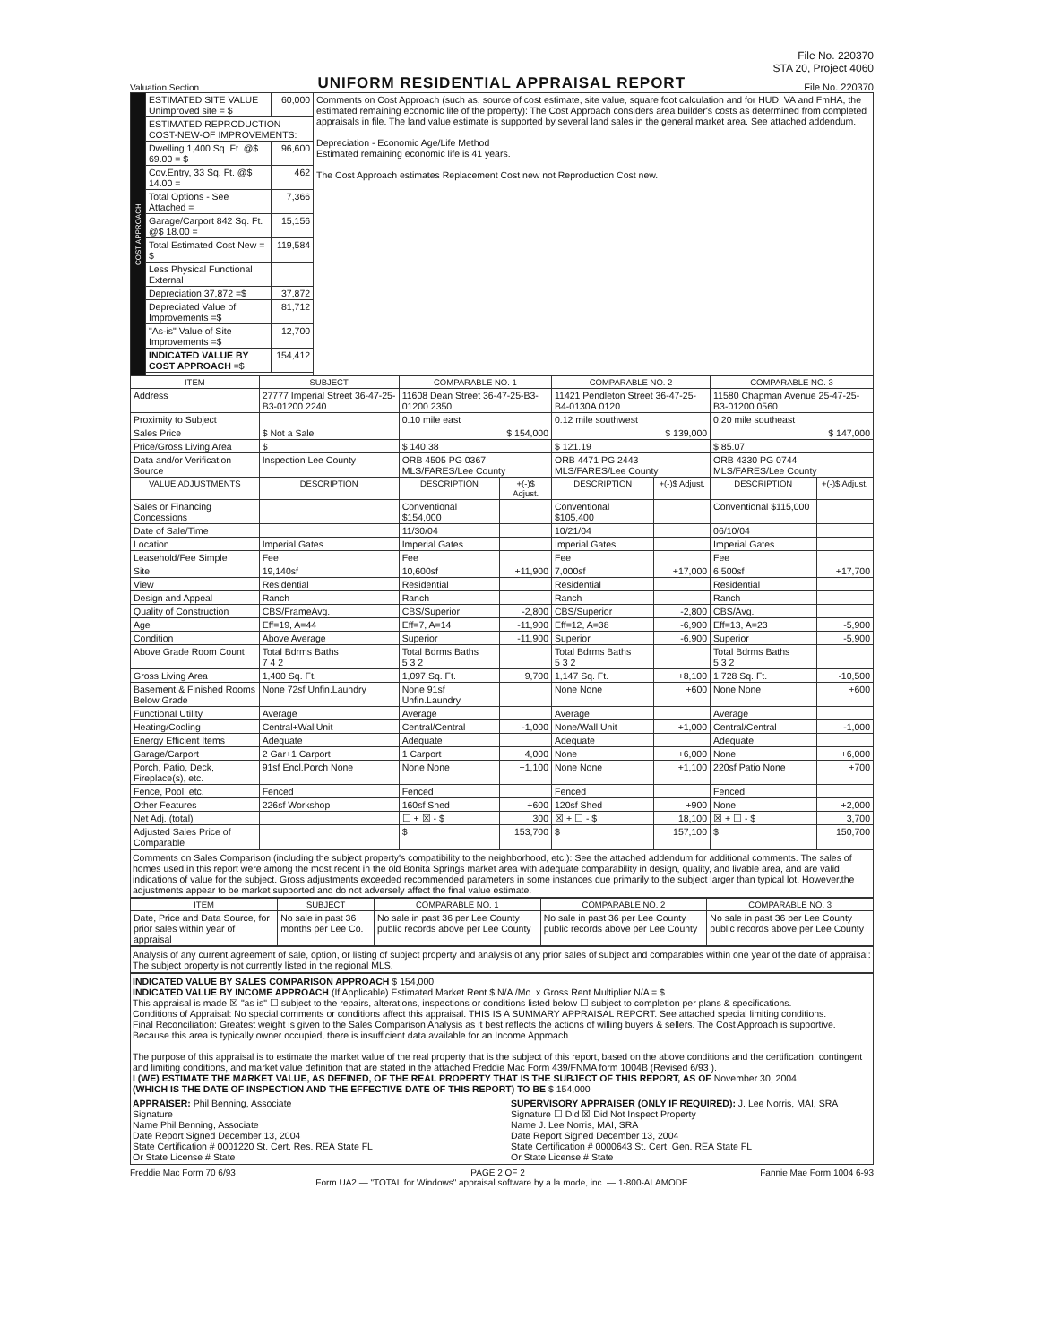File No. 220370
STA 20, Project 4060
Valuation Section
UNIFORM RESIDENTIAL APPRAISAL REPORT
File No. 220370
| COST APPROACH | ESTIMATED SITE VALUE Unimproved site = $ | 60,000 | Comments on Cost Approach (such as, source of cost estimate, site value, square foot calculation and for HUD, VA and FmHA, the estimated remaining economic life of the property): The Cost Approach considers area builder's costs as determined from completed appraisals in file. The land value estimate is supported by several land sales in the general market area. See attached addendum. Depreciation - Economic Age/Life Method Estimated remaining economic life is 41 years. The Cost Approach estimates Replacement Cost new not Reproduction Cost new. |
| | ESTIMATED REPRODUCTION COST-NEW-OF IMPROVEMENTS: | | |
| | Dwelling 1,400 Sq. Ft. @$ 69.00 = $ | 96,600 | |
| | Cov.Entry, 33 Sq. Ft. @$ 14.00 = | 462 | |
| | Total Options - See Attached = | 7,366 | |
| | Garage/Carport 842 Sq. Ft. @$ 18.00 = | 15,156 | |
| | Total Estimated Cost New = $ | 119,584 | |
| | Less Physical Functional External | | |
| | Depreciation 37,872 =$ | 37,872 | |
| | Depreciated Value of Improvements =$ | 81,712 | |
| | "As-is" Value of Site Improvements =$ | 12,700 | |
| | INDICATED VALUE BY COST APPROACH =$ | 154,412 | |
| ITEM | SUBJECT | COMPARABLE NO. 1 | | COMPARABLE NO. 2 | | COMPARABLE NO. 3 | |
| --- | --- | --- | --- | --- | --- | --- | --- |
| Address | 27777 Imperial Street 36-47-25-B3-01200.2240 | 11608 Dean Street 36-47-25-B3-01200.2350 | | 11421 Pendleton Street 36-47-25-B4-0130A.0120 | | 11580 Chapman Avenue 25-47-25-B3-01200.0560 | |
| Proximity to Subject | | 0.10 mile east | | 0.12 mile southwest | | 0.20 mile southeast | |
| Sales Price | $ Not a Sale | $ 154,000 | | $ 139,000 | | $ 147,000 | |
| Price/Gross Living Area | $ | $ 140.38 | | $ 121.19 | | $ 85.07 | |
| Data and/or Verification Source | Inspection Lee County | ORB 4505 PG 0367 MLS/FARES/Lee County | | ORB 4471 PG 2443 MLS/FARES/Lee County | | ORB 4330 PG 0744 MLS/FARES/Lee County | |
| VALUE ADJUSTMENTS | DESCRIPTION | DESCRIPTION | +(-)$ Adjust. | DESCRIPTION | +(-)$ Adjust. | DESCRIPTION | +(-)$ Adjust. |
| Sales or Financing Concessions | | Conventional $154,000 | | Conventional $105,400 | | Conventional $115,000 | |
| Date of Sale/Time | | 11/30/04 | | 10/21/04 | | 06/10/04 | |
| Location | Imperial Gates | Imperial Gates | | Imperial Gates | | Imperial Gates | |
| Leasehold/Fee Simple | Fee | Fee | | Fee | | Fee | |
| Site | 19,140sf | 10,600sf | +11,900 | 7,000sf | +17,000 | 6,500sf | +17,700 |
| View | Residential | Residential | | Residential | | Residential | |
| Design and Appeal | Ranch | Ranch | | Ranch | | Ranch | |
| Quality of Construction | CBS/FrameAvg. | CBS/Superior | -2,800 | CBS/Superior | -2,800 | CBS/Avg. | |
| Age | Eff=19, A=44 | Eff=7, A=14 | -11,900 | Eff=12, A=38 | -6,900 | Eff=13, A=23 | -5,900 |
| Condition | Above Average | Superior | -11,900 | Superior | -6,900 | Superior | -5,900 |
| Above Grade Room Count | Total Bdrms Baths 7 4 2 | Total Bdrms Baths 5 3 2 | | Total Bdrms Baths 5 3 2 | | Total Bdrms Baths 5 3 2 | |
| Gross Living Area | 1,400 Sq. Ft. | 1,097 Sq. Ft. | +9,700 | 1,147 Sq. Ft. | +8,100 | 1,728 Sq. Ft. | -10,500 |
| Basement & Finished Rooms Below Grade | None 72sf Unfin.Laundry | None 91sf Unfin.Laundry | | None None | +600 | None None | +600 |
| Functional Utility | Average | Average | | Average | | Average | |
| Heating/Cooling | Central+WallUnit | Central/Central | -1,000 | None/Wall Unit | +1,000 | Central/Central | -1,000 |
| Energy Efficient Items | Adequate | Adequate | | Adequate | | Adequate | |
| Garage/Carport | 2 Gar+1 Carport | 1 Carport | +4,000 | None | +6,000 | None | +6,000 |
| Porch, Patio, Deck, Fireplace(s), etc. | 91sf Encl.Porch None | None None | +1,100 | None None | +1,100 | 220sf Patio None | +700 |
| Fence, Pool, etc. | Fenced | Fenced | | Fenced | | Fenced | |
| Other Features | 226sf Workshop | 160sf Shed | +600 | 120sf Shed | +900 | None | +2,000 |
| Net Adj. (total) | | ☐ + ☒ - $ | 300 | ☒ + ☐ - $ | 18,100 | ☒ + ☐ - $ | 3,700 |
| Adjusted Sales Price of Comparable | | $ | 153,700 | $ | 157,100 | $ | 150,700 |
Comments on Sales Comparison (including the subject property's compatibility to the neighborhood, etc.): See the attached addendum for additional comments. The sales of homes used in this report were among the most recent in the old Bonita Springs market area with adequate comparability in design, quality, and livable area, and are valid indications of value for the subject. Gross adjustments exceeded recommended parameters in some instances due primarily to the subject larger than typical lot. However,the adjustments appear to be market supported and do not adversely affect the final value estimate.
| ITEM | SUBJECT | COMPARABLE NO. 1 | COMPARABLE NO. 2 | COMPARABLE NO. 3 |
| --- | --- | --- | --- | --- |
| Date, Price and Data Source, for prior sales within year of appraisal | No sale in past 36 months per Lee Co. | No sale in past 36 per Lee County public records above per Lee County | No sale in past 36 per Lee County public records above per Lee County | No sale in past 36 per Lee County public records above per Lee County |
Analysis of any current agreement of sale, option, or listing of subject property and analysis of any prior sales of subject and comparables within one year of the date of appraisal: The subject property is not currently listed in the regional MLS.
INDICATED VALUE BY SALES COMPARISON APPROACH $ 154,000
INDICATED VALUE BY INCOME APPROACH (If Applicable) Estimated Market Rent $ N/A /Mo. x Gross Rent Multiplier N/A = $
This appraisal is made ☒ "as is" ☐ subject to the repairs, alterations, inspections or conditions listed below ☐ subject to completion per plans & specifications.
Conditions of Appraisal: No special comments or conditions affect this appraisal. THIS IS A SUMMARY APPRAISAL REPORT. See attached special limiting conditions.
Final Reconciliation: Greatest weight is given to the Sales Comparison Analysis as it best reflects the actions of willing buyers & sellers. The Cost Approach is supportive. Because this area is typically owner occupied, there is insufficient data available for an Income Approach.
The purpose of this appraisal is to estimate the market value of the real property that is the subject of this report, based on the above conditions and the certification, contingent and limiting conditions, and market value definition that are stated in the attached Freddie Mac Form 439/FNMA form 1004B (Revised 6/93 ).
I (WE) ESTIMATE THE MARKET VALUE, AS DEFINED, OF THE REAL PROPERTY THAT IS THE SUBJECT OF THIS REPORT, AS OF November 30, 2004
(WHICH IS THE DATE OF INSPECTION AND THE EFFECTIVE DATE OF THIS REPORT) TO BE $ 154,000
APPRAISER: Phil Benning, Associate
Signature
Name Phil Benning, Associate
Date Report Signed December 13, 2004
State Certification # 0001220 St. Cert. Res. REA State FL
Or State License # State
SUPERVISORY APPRAISER (ONLY IF REQUIRED): J. Lee Norris, MAI, SRA
Signature ☐ Did ☒ Did Not Inspect Property
Name J. Lee Norris, MAI, SRA
Date Report Signed December 13, 2004
State Certification # 0000643 St. Cert. Gen. REA State FL
Or State License # State
Freddie Mac Form 70 6/93 PAGE 2 OF 2 Fannie Mae Form 1004 6-93
Form UA2 — "TOTAL for Windows" appraisal software by a la mode, inc. — 1-800-ALAMODE